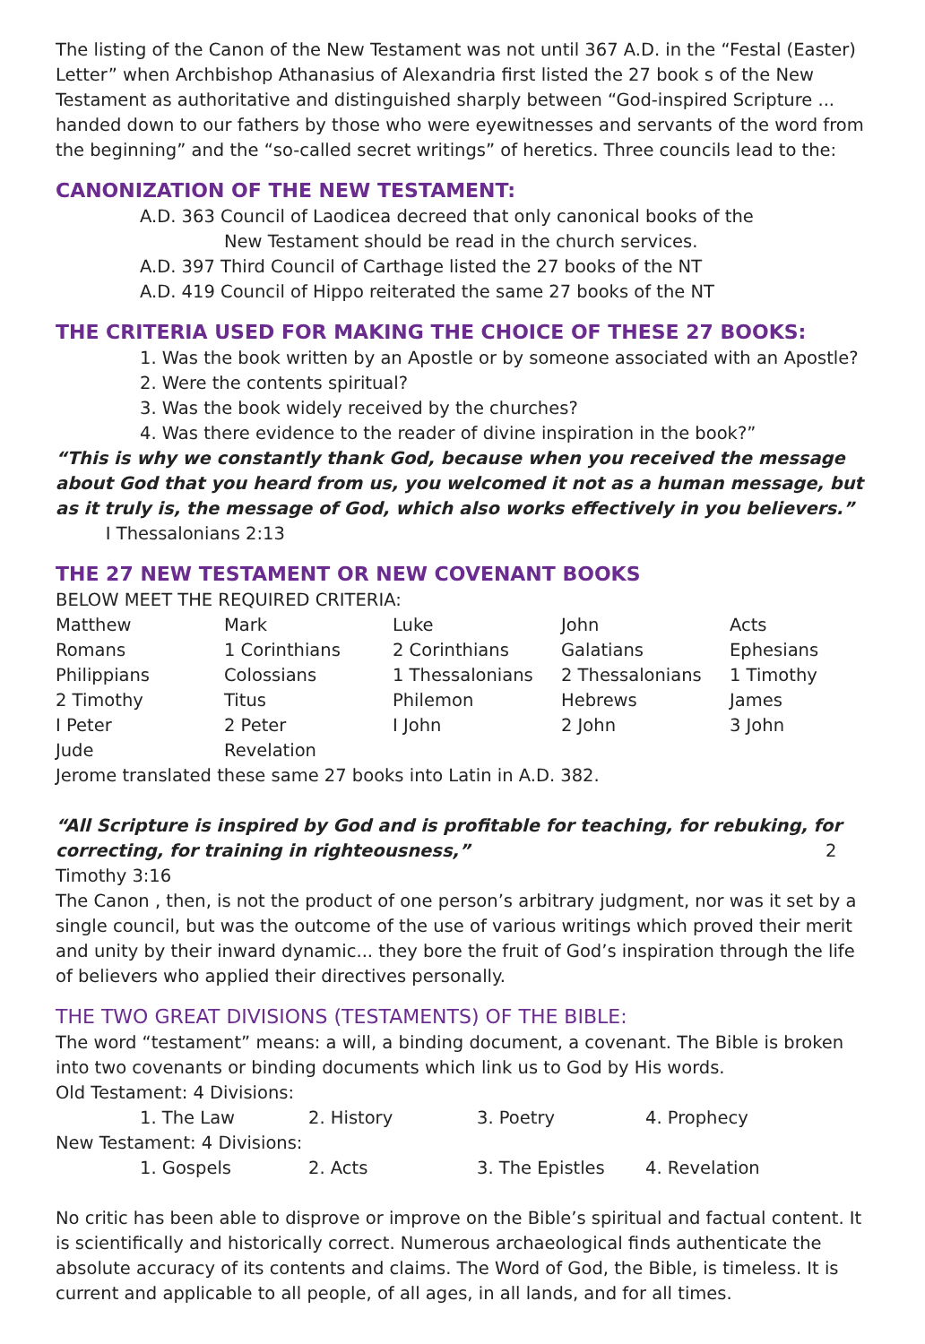The listing of the Canon of the New Testament was not until 367 A.D. in the “Festal (Easter) Letter” when Archbishop Athanasius of Alexandria first listed the 27 book s of the New Testament as authoritative and distinguished sharply between “God-inspired Scripture ... handed down to our fathers by those who were eyewitnesses and servants of the word from the beginning” and the “so-called secret writings” of heretics. Three councils lead to the:
CANONIZATION OF THE NEW TESTAMENT:
A.D. 363 Council of Laodicea decreed that only canonical books of the
New Testament should be read in the church services.
A.D. 397 Third Council of Carthage listed the 27 books of the NT
A.D. 419 Council of Hippo reiterated the same 27 books of the NT
THE CRITERIA USED FOR MAKING THE CHOICE OF THESE 27 BOOKS:
1. Was the book written by an Apostle or by someone associated with an Apostle?
2. Were the contents spiritual?
3. Was the book widely received by the churches?
4. Was there evidence to the reader of divine inspiration in the book?”
“This is why we constantly thank God, because when you received the message about God that you heard from us, you welcomed it not as a human message, but as it truly is, the message of God, which also works effectively in you believers.” I Thessalonians 2:13
THE 27 NEW TESTAMENT OR NEW COVENANT BOOKS
BELOW MEET THE REQUIRED CRITERIA:
| Matthew | Mark | Luke | John | Acts |
| Romans | 1 Corinthians | 2 Corinthians | Galatians | Ephesians |
| Philippians | Colossians | 1 Thessalonians | 2 Thessalonians | 1 Timothy |
| 2 Timothy | Titus | Philemon | Hebrews | James |
| I Peter | 2 Peter | I John | 2 John | 3 John |
| Jude | Revelation | | | |
Jerome translated these same 27 books into Latin in A.D. 382.
“All Scripture is inspired by God and is profitable for teaching, for rebuking, for correcting, for training in righteousness,” 2 Timothy 3:16
The Canon , then, is not the product of one person’s arbitrary judgment, nor was it set by a single council, but was the outcome of the use of various writings which proved their merit and unity by their inward dynamic... they bore the fruit of God’s inspiration through the life of believers who applied their directives personally.
THE TWO GREAT DIVISIONS (TESTAMENTS) OF THE BIBLE:
The word “testament” means: a will, a binding document, a covenant. The Bible is broken into two covenants or binding documents which link us to God by His words.
Old Testament: 4 Divisions:
| | 1. The Law | 2. History | 3. Poetry | 4. Prophecy |
New Testament: 4 Divisions:
| | 1. Gospels | 2. Acts | 3. The Epistles | 4. Revelation |
No critic has been able to disprove or improve on the Bible’s spiritual and factual content. It is scientifically and historically correct. Numerous archaeological finds authenticate the absolute accuracy of its contents and claims. The Word of God, the Bible, is timeless. It is current and applicable to all people, of all ages, in all lands, and for all times.